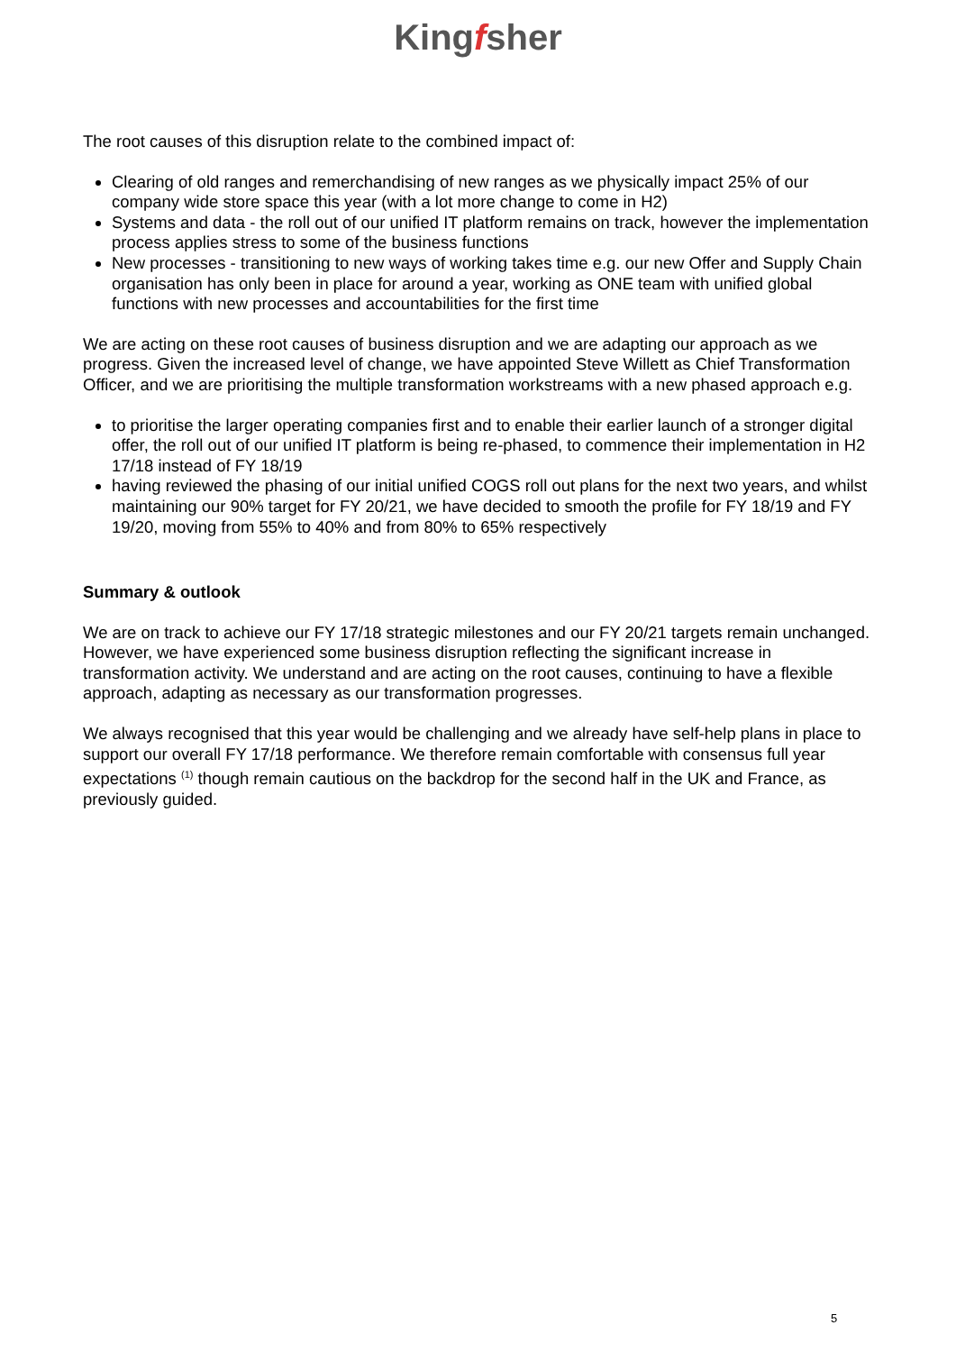Kingfsher
The root causes of this disruption relate to the combined impact of:
Clearing of old ranges and remerchandising of new ranges as we physically impact 25% of our company wide store space this year (with a lot more change to come in H2)
Systems and data - the roll out of our unified IT platform remains on track, however the implementation process applies stress to some of the business functions
New processes - transitioning to new ways of working takes time e.g. our new Offer and Supply Chain organisation has only been in place for around a year, working as ONE team with unified global functions with new processes and accountabilities for the first time
We are acting on these root causes of business disruption and we are adapting our approach as we progress. Given the increased level of change, we have appointed Steve Willett as Chief Transformation Officer, and we are prioritising the multiple transformation workstreams with a new phased approach e.g.
to prioritise the larger operating companies first and to enable their earlier launch of a stronger digital offer, the roll out of our unified IT platform is being re-phased, to commence their implementation in H2 17/18 instead of FY 18/19
having reviewed the phasing of our initial unified COGS roll out plans for the next two years, and whilst maintaining our 90% target for FY 20/21, we have decided to smooth the profile for FY 18/19 and FY 19/20, moving from 55% to 40% and from 80% to 65% respectively
Summary & outlook
We are on track to achieve our FY 17/18 strategic milestones and our FY 20/21 targets remain unchanged. However, we have experienced some business disruption reflecting the significant increase in transformation activity. We understand and are acting on the root causes, continuing to have a flexible approach, adapting as necessary as our transformation progresses.
We always recognised that this year would be challenging and we already have self-help plans in place to support our overall FY 17/18 performance. We therefore remain comfortable with consensus full year expectations <sup>(1)</sup> though remain cautious on the backdrop for the second half in the UK and France, as previously guided.
5